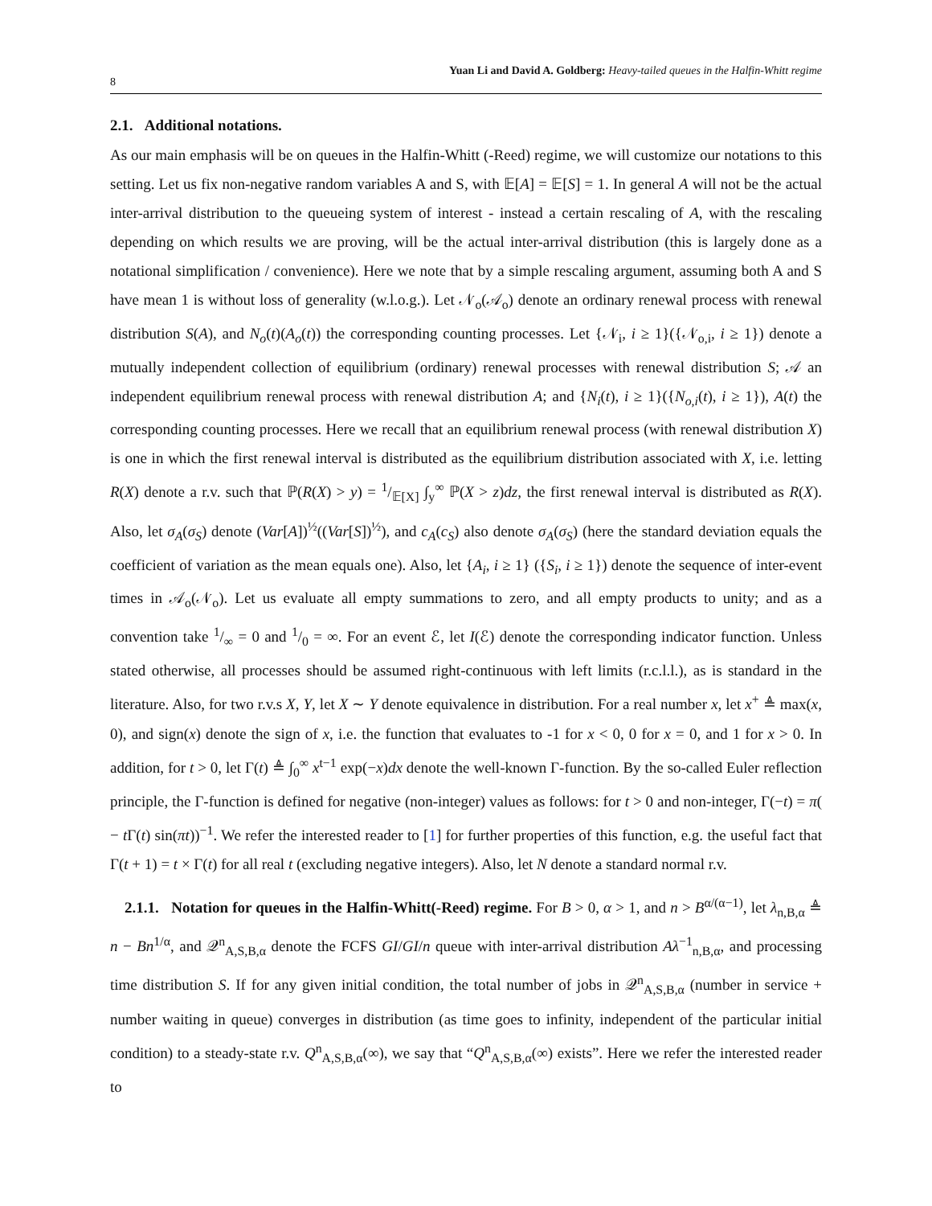8 Yuan Li and David A. Goldberg: Heavy-tailed queues in the Halfin-Whitt regime
2.1. Additional notations.
As our main emphasis will be on queues in the Halfin-Whitt (-Reed) regime, we will customize our notations to this setting. Let us fix non-negative random variables A and S, with 𝔼[A] = 𝔼[S] = 1. In general A will not be the actual inter-arrival distribution to the queueing system of interest - instead a certain rescaling of A, with the rescaling depending on which results we are proving, will be the actual inter-arrival distribution (this is largely done as a notational simplification / convenience). Here we note that by a simple rescaling argument, assuming both A and S have mean 1 is without loss of generality (w.l.o.g.). Let 𝒩<sub>o</sub>(𝒜<sub>o</sub>) denote an ordinary renewal process with renewal distribution S(A), and N<sub>o</sub>(t)(A<sub>o</sub>(t)) the corresponding counting processes. Let {𝒩<sub>i</sub>, i ≥ 1}({𝒩<sub>o,i</sub>, i ≥ 1}) denote a mutually independent collection of equilibrium (ordinary) renewal processes with renewal distribution S; 𝒜 an independent equilibrium renewal process with renewal distribution A; and {N<sub>i</sub>(t), i ≥ 1}({N<sub>o,i</sub>(t), i ≥ 1}), A(t) the corresponding counting processes. Here we recall that an equilibrium renewal process (with renewal distribution X) is one in which the first renewal interval is distributed as the equilibrium distribution associated with X, i.e. letting R(X) denote a r.v. such that ℙ(R(X) > y) = 1/𝔼[X] ∫<sub>y</sub><sup>∞</sup> ℙ(X > z)dz, the first renewal interval is distributed as R(X). Also, let σ<sub>A</sub>(σ<sub>S</sub>) denote (Var[A])<sup>½</sup>((Var[S])<sup>½</sup>), and c<sub>A</sub>(c<sub>S</sub>) also denote σ<sub>A</sub>(σ<sub>S</sub>) (here the standard deviation equals the coefficient of variation as the mean equals one). Also, let {A<sub>i</sub>, i ≥ 1} ({S<sub>i</sub>, i ≥ 1}) denote the sequence of inter-event times in 𝒜<sub>o</sub>(𝒩<sub>o</sub>). Let us evaluate all empty summations to zero, and all empty products to unity; and as a convention take 1/∞ = 0 and 1/0 = ∞. For an event ℰ, let I(ℰ) denote the corresponding indicator function. Unless stated otherwise, all processes should be assumed right-continuous with left limits (r.c.l.l.), as is standard in the literature. Also, for two r.v.s X, Y, let X ∼ Y denote equivalence in distribution. For a real number x, let x<sup>+</sup> ≜ max(x, 0), and sign(x) denote the sign of x, i.e. the function that evaluates to -1 for x < 0, 0 for x = 0, and 1 for x > 0. In addition, for t > 0, let Γ(t) ≜ ∫<sub>0</sub><sup>∞</sup> x<sup>t−1</sup> exp(−x)dx denote the well-known Γ-function. By the so-called Euler reflection principle, the Γ-function is defined for negative (non-integer) values as follows: for t > 0 and non-integer, Γ(−t) = π( − t Γ(t) sin(πt))<sup>−1</sup>. We refer the interested reader to [1] for further properties of this function, e.g. the useful fact that Γ(t + 1) = t × Γ(t) for all real t (excluding negative integers). Also, let N denote a standard normal r.v.
2.1.1. Notation for queues in the Halfin-Whitt(-Reed) regime. For B > 0, α > 1, and n > B<sup>α/(α−1)</sup>, let λ<sub>n,B,α</sub> ≜ n − Bn<sup>1/α</sup>, and 𝒬<sup>n</sup><sub>A,S,B,α</sub> denote the FCFS GI/GI/n queue with inter-arrival distribution Aλ<sup>−1</sup><sub>n,B,α</sub>, and processing time distribution S. If for any given initial condition, the total number of jobs in 𝒬<sup>n</sup><sub>A,S,B,α</sub> (number in service + number waiting in queue) converges in distribution (as time goes to infinity, independent of the particular initial condition) to a steady-state r.v. Q<sup>n</sup><sub>A,S,B,α</sub>(∞), we say that “Q<sup>n</sup><sub>A,S,B,α</sub>(∞) exists”. Here we refer the interested reader to